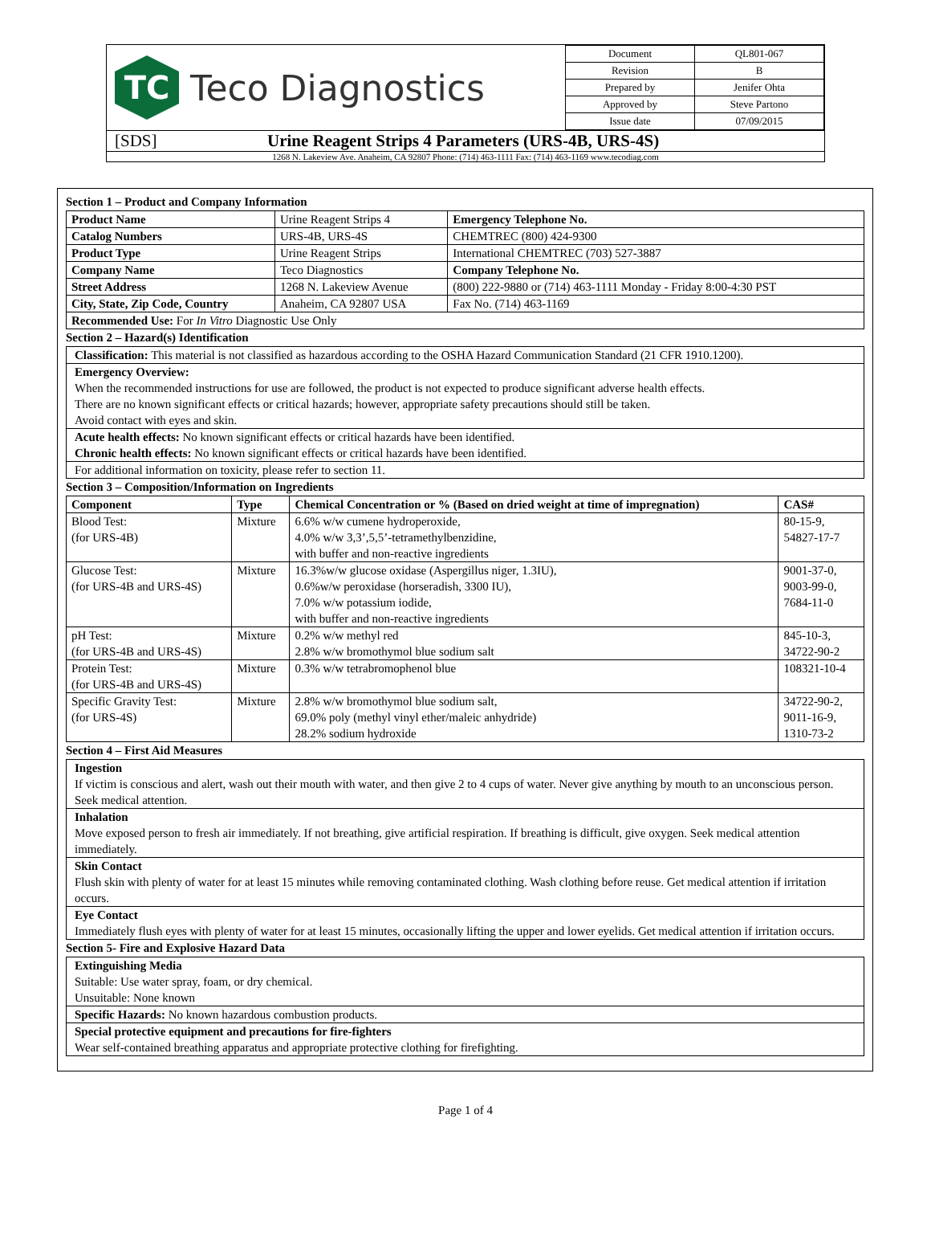TC
Teco Diagnostics
| Document | QL801-067 |
| Revision | B |
| Prepared by | Jenifer Ohta |
| Approved by | Steve Partono |
| Issue date | 07/09/2015 |
[SDS] Urine Reagent Strips 4 Parameters (URS-4B, URS-4S)
1268 N. Lakeview Ave. Anaheim, CA 92807 Phone: (714) 463-1111 Fax: (714) 463-1169 www.tecodiag.com
Section 1 – Product and Company Information
| Product Name | Urine Reagent Strips 4 | Emergency Telephone No. |
| Catalog Numbers | URS-4B, URS-4S | CHEMTREC (800) 424-9300 |
| Product Type | Urine Reagent Strips | International CHEMTREC (703) 527-3887 |
| Company Name | Teco Diagnostics | Company Telephone No. |
| Street Address | 1268 N. Lakeview Avenue | (800) 222-9880 or (714) 463-1111 Monday - Friday 8:00-4:30 PST |
| City, State, Zip Code, Country | Anaheim, CA 92807 USA | Fax No. (714) 463-1169 |
| Recommended Use: For In Vitro Diagnostic Use Only | | |
Section 2 – Hazard(s) Identification
Classification: This material is not classified as hazardous according to the OSHA Hazard Communication Standard (21 CFR 1910.1200).
Emergency Overview:
When the recommended instructions for use are followed, the product is not expected to produce significant adverse health effects.
There are no known significant effects or critical hazards; however, appropriate safety precautions should still be taken.
Avoid contact with eyes and skin.
Acute health effects: No known significant effects or critical hazards have been identified.
Chronic health effects: No known significant effects or critical hazards have been identified.
For additional information on toxicity, please refer to section 11.
Section 3 – Composition/Information on Ingredients
| Component | Type | Chemical Concentration or % (Based on dried weight at time of impregnation) | CAS# |
| --- | --- | --- | --- |
| Blood Test: (for URS-4B) | Mixture | 6.6% w/w cumene hydroperoxide, 4.0% w/w 3,3’,5,5’-tetramethylbenzidine, with buffer and non-reactive ingredients | 80-15-9, 54827-17-7 |
| Glucose Test: (for URS-4B and URS-4S) | Mixture | 16.3%w/w glucose oxidase (Aspergillus niger, 1.3IU), 0.6%w/w peroxidase (horseradish, 3300 IU), 7.0% w/w potassium iodide, with buffer and non-reactive ingredients | 9001-37-0, 9003-99-0, 7684-11-0 |
| pH Test: (for URS-4B and URS-4S) | Mixture | 0.2% w/w methyl red 2.8% w/w bromothymol blue sodium salt | 845-10-3, 34722-90-2 |
| Protein Test: (for URS-4B and URS-4S) | Mixture | 0.3% w/w tetrabromophenol blue | 108321-10-4 |
| Specific Gravity Test: (for URS-4S) | Mixture | 2.8% w/w bromothymol blue sodium salt, 69.0% poly (methyl vinyl ether/maleic anhydride) 28.2% sodium hydroxide | 34722-90-2, 9011-16-9, 1310-73-2 |
Section 4 – First Aid Measures
Ingestion
If victim is conscious and alert, wash out their mouth with water, and then give 2 to 4 cups of water. Never give anything by mouth to an unconscious person. Seek medical attention.
Inhalation
Move exposed person to fresh air immediately. If not breathing, give artificial respiration. If breathing is difficult, give oxygen. Seek medical attention immediately.
Skin Contact
Flush skin with plenty of water for at least 15 minutes while removing contaminated clothing. Wash clothing before reuse. Get medical attention if irritation occurs.
Eye Contact
Immediately flush eyes with plenty of water for at least 15 minutes, occasionally lifting the upper and lower eyelids. Get medical attention if irritation occurs.
Section 5- Fire and Explosive Hazard Data
Extinguishing Media
Suitable: Use water spray, foam, or dry chemical.
Unsuitable: None known
Specific Hazards: No known hazardous combustion products.
Special protective equipment and precautions for fire-fighters
Wear self-contained breathing apparatus and appropriate protective clothing for firefighting.
Page 1 of 4